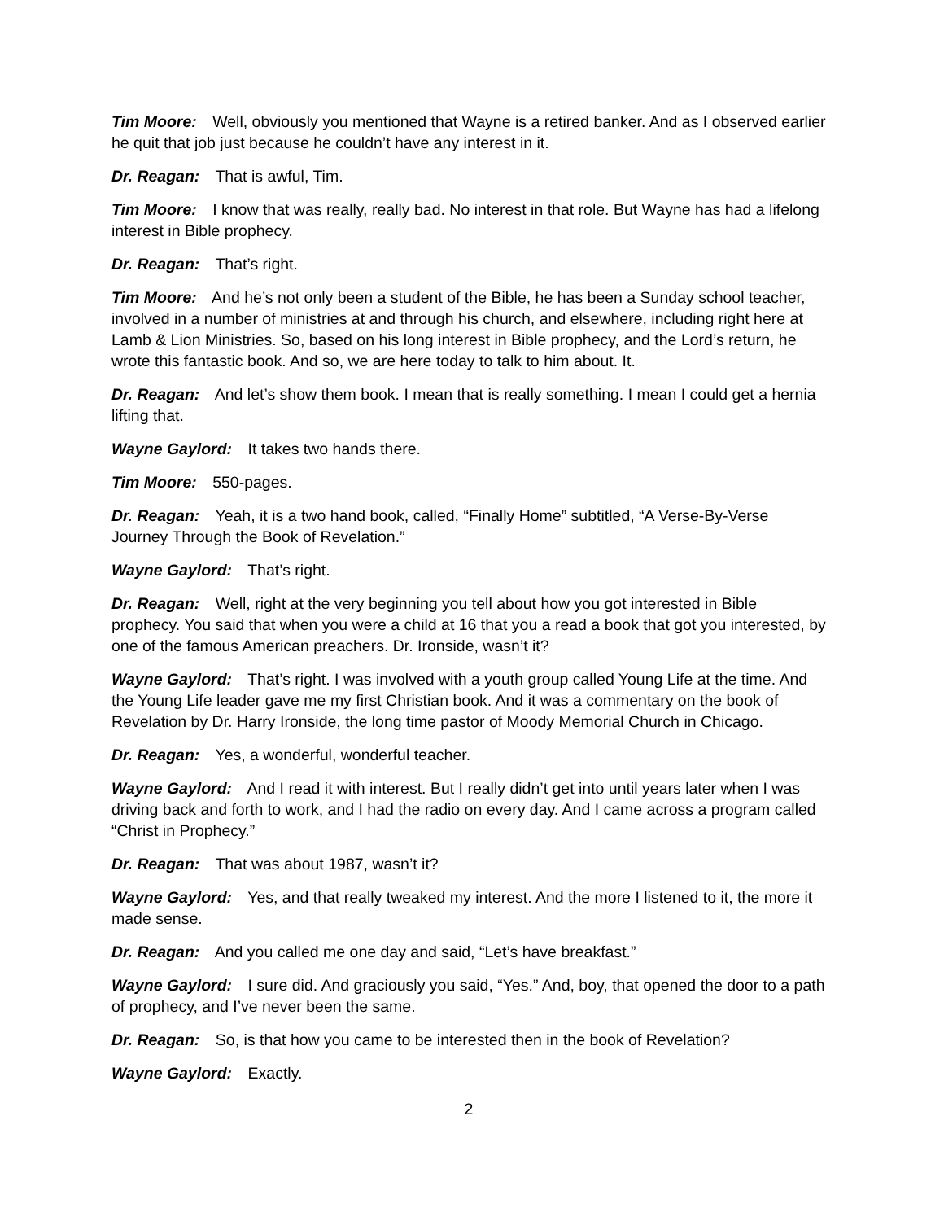Tim Moore: Well, obviously you mentioned that Wayne is a retired banker. And as I observed earlier he quit that job just because he couldn’t have any interest in it.
Dr. Reagan: That is awful, Tim.
Tim Moore: I know that was really, really bad. No interest in that role. But Wayne has had a lifelong interest in Bible prophecy.
Dr. Reagan: That’s right.
Tim Moore: And he’s not only been a student of the Bible, he has been a Sunday school teacher, involved in a number of ministries at and through his church, and elsewhere, including right here at Lamb & Lion Ministries. So, based on his long interest in Bible prophecy, and the Lord’s return, he wrote this fantastic book. And so, we are here today to talk to him about. It.
Dr. Reagan: And let’s show them book. I mean that is really something. I mean I could get a hernia lifting that.
Wayne Gaylord: It takes two hands there.
Tim Moore: 550-pages.
Dr. Reagan: Yeah, it is a two hand book, called, “Finally Home” subtitled, “A Verse-By-Verse Journey Through the Book of Revelation.”
Wayne Gaylord: That’s right.
Dr. Reagan: Well, right at the very beginning you tell about how you got interested in Bible prophecy. You said that when you were a child at 16 that you a read a book that got you interested, by one of the famous American preachers. Dr. Ironside, wasn’t it?
Wayne Gaylord: That’s right. I was involved with a youth group called Young Life at the time. And the Young Life leader gave me my first Christian book. And it was a commentary on the book of Revelation by Dr. Harry Ironside, the long time pastor of Moody Memorial Church in Chicago.
Dr. Reagan: Yes, a wonderful, wonderful teacher.
Wayne Gaylord: And I read it with interest. But I really didn’t get into until years later when I was driving back and forth to work, and I had the radio on every day. And I came across a program called “Christ in Prophecy.”
Dr. Reagan: That was about 1987, wasn’t it?
Wayne Gaylord: Yes, and that really tweaked my interest. And the more I listened to it, the more it made sense.
Dr. Reagan: And you called me one day and said, “Let’s have breakfast.”
Wayne Gaylord: I sure did. And graciously you said, “Yes.” And, boy, that opened the door to a path of prophecy, and I’ve never been the same.
Dr. Reagan: So, is that how you came to be interested then in the book of Revelation?
Wayne Gaylord: Exactly.
2